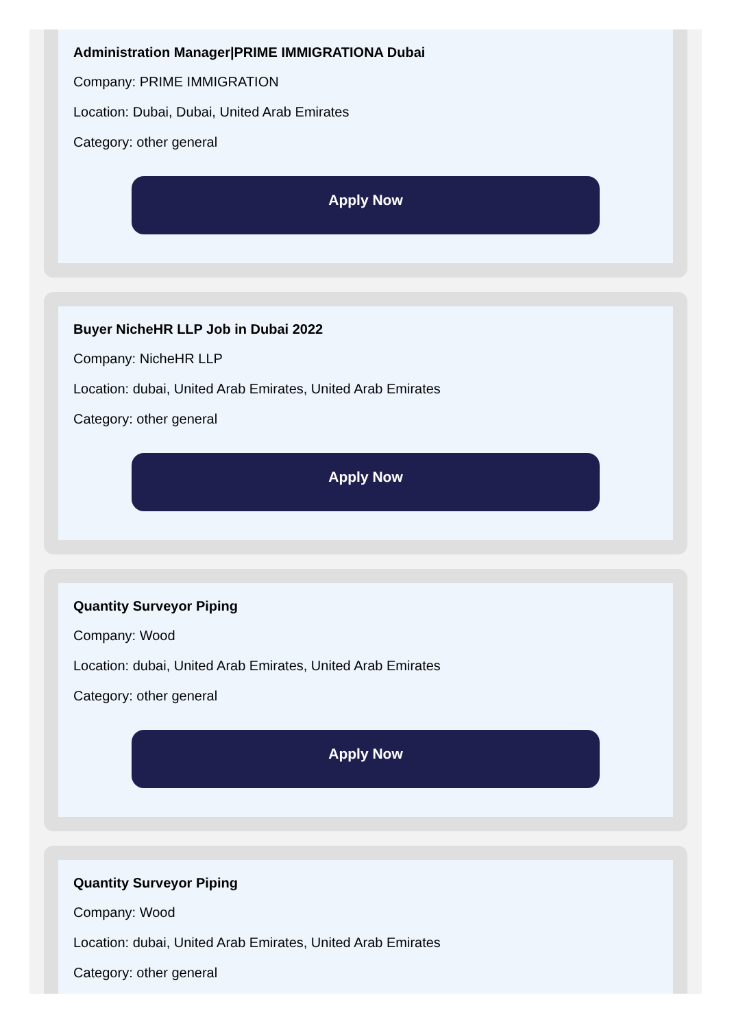Administration Manager|PRIME IMMIGRATIONA Dubai
Company: PRIME IMMIGRATION
Location: Dubai, Dubai, United Arab Emirates
Category: other general
Apply Now
Buyer NicheHR LLP Job in Dubai 2022
Company: NicheHR LLP
Location: dubai, United Arab Emirates, United Arab Emirates
Category: other general
Apply Now
Quantity Surveyor Piping
Company: Wood
Location: dubai, United Arab Emirates, United Arab Emirates
Category: other general
Apply Now
Quantity Surveyor Piping
Company: Wood
Location: dubai, United Arab Emirates, United Arab Emirates
Category: other general